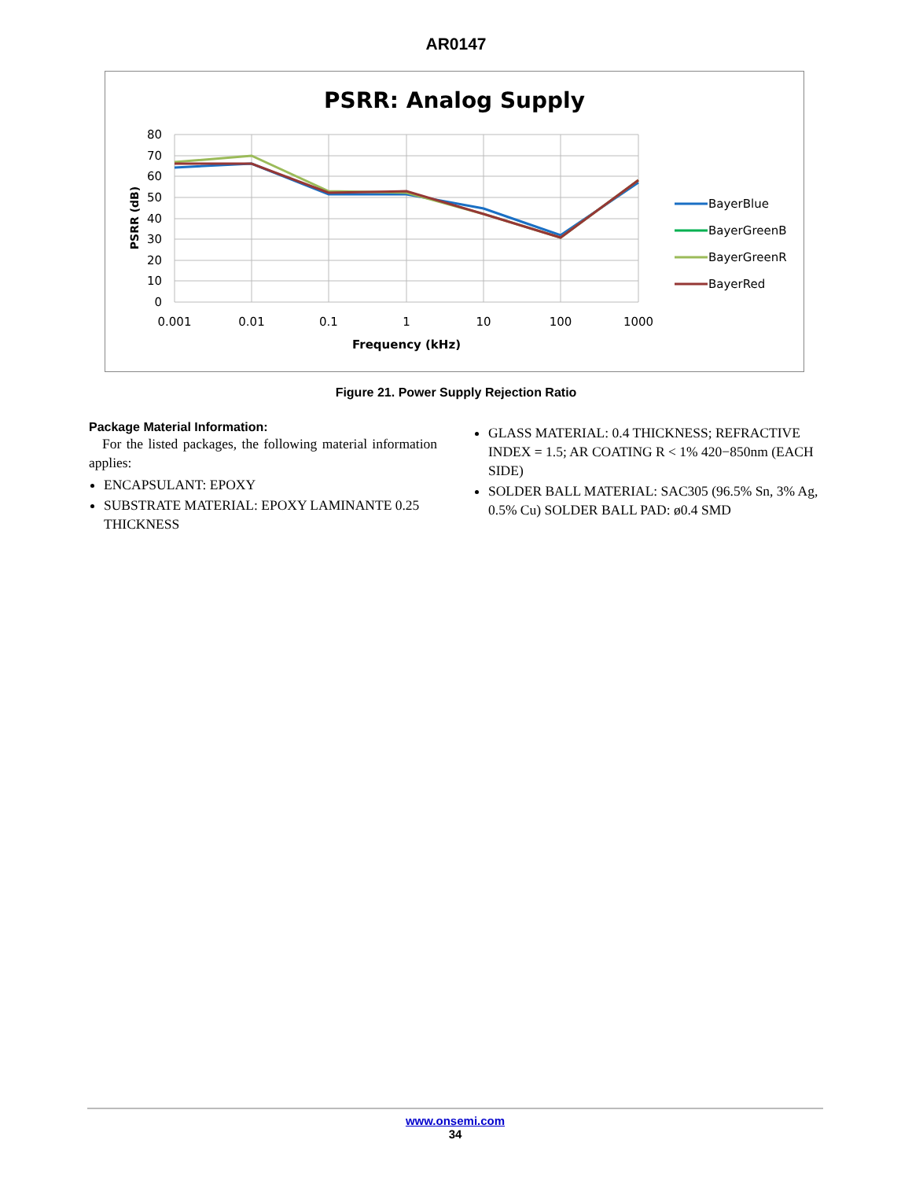AR0147
PSRR: Analog Supply
80
70
60
50
40
30
20
10
0
0.001
0.01
0.1
1
10
100
1000
Frequency (kHz)
PSRR (dB)
BayerBlue
BayerGreenB
BayerGreenR
BayerRed
Figure 21. Power Supply Rejection Ratio
Package Material Information:
For the listed packages, the following material information applies:
ENCAPSULANT: EPOXY
SUBSTRATE MATERIAL: EPOXY LAMINANTE 0.25 THICKNESS
GLASS MATERIAL: 0.4 THICKNESS; REFRACTIVE INDEX = 1.5; AR COATING R < 1% 420−850nm (EACH SIDE)
SOLDER BALL MATERIAL: SAC305 (96.5% Sn, 3% Ag, 0.5% Cu) SOLDER BALL PAD: ø0.4 SMD
www.onsemi.com
34